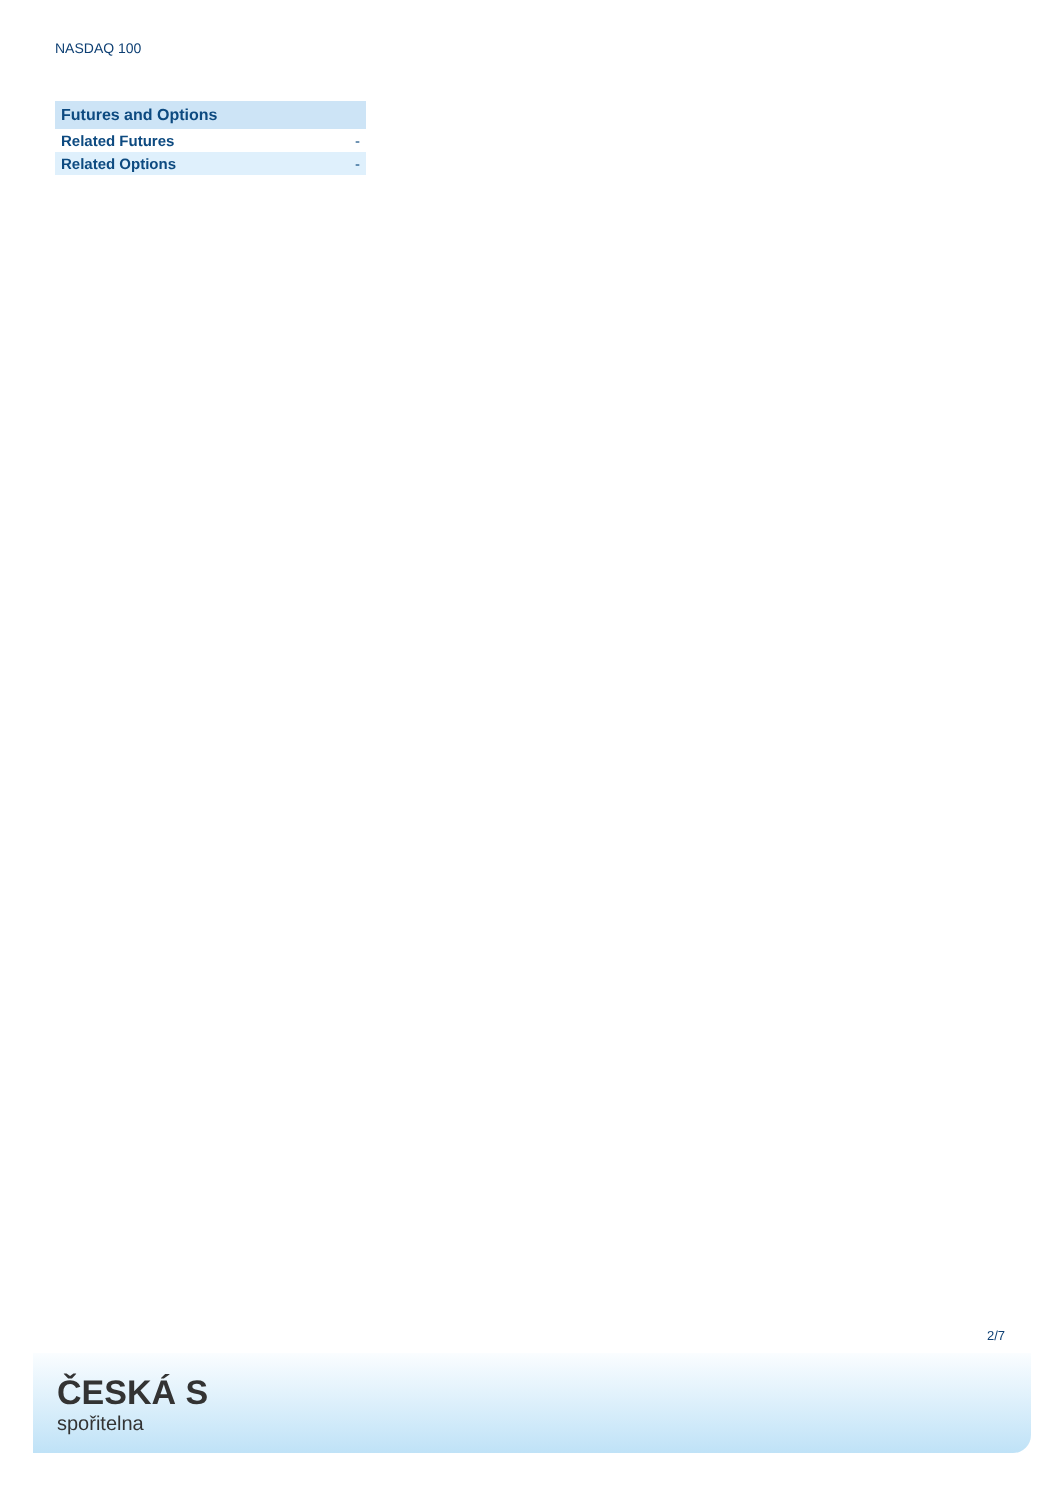NASDAQ 100
| Futures and Options | |
| --- | --- |
| Related Futures | - |
| Related Options | - |
2/7
ČESKÁ S
spořitelna